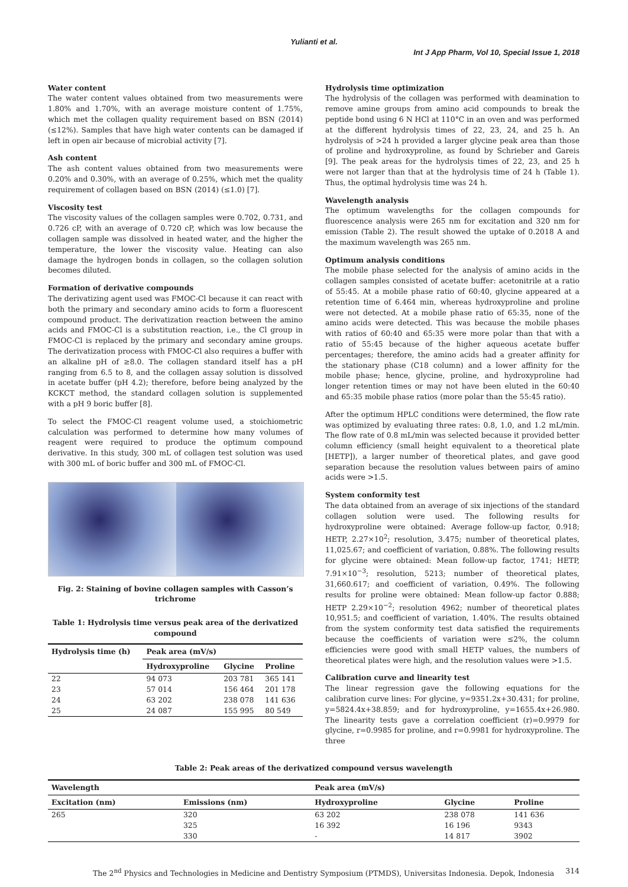Yulianti et al.
Int J App Pharm, Vol 10, Special Issue 1, 2018
Water content
The water content values obtained from two measurements were 1.80% and 1.70%, with an average moisture content of 1.75%, which met the collagen quality requirement based on BSN (2014) (≤12%). Samples that have high water contents can be damaged if left in open air because of microbial activity [7].
Ash content
The ash content values obtained from two measurements were 0.20% and 0.30%, with an average of 0.25%, which met the quality requirement of collagen based on BSN (2014) (≤1.0) [7].
Viscosity test
The viscosity values of the collagen samples were 0.702, 0.731, and 0.726 cP, with an average of 0.720 cP, which was low because the collagen sample was dissolved in heated water, and the higher the temperature, the lower the viscosity value. Heating can also damage the hydrogen bonds in collagen, so the collagen solution becomes diluted.
Formation of derivative compounds
The derivatizing agent used was FMOC-Cl because it can react with both the primary and secondary amino acids to form a fluorescent compound product. The derivatization reaction between the amino acids and FMOC-Cl is a substitution reaction, i.e., the Cl group in FMOC-Cl is replaced by the primary and secondary amine groups. The derivatization process with FMOC-Cl also requires a buffer with an alkaline pH of ≥8.0. The collagen standard itself has a pH ranging from 6.5 to 8, and the collagen assay solution is dissolved in acetate buffer (pH 4.2); therefore, before being analyzed by the KCKCT method, the standard collagen solution is supplemented with a pH 9 boric buffer [8].
To select the FMOC-Cl reagent volume used, a stoichiometric calculation was performed to determine how many volumes of reagent were required to produce the optimum compound derivative. In this study, 300 mL of collagen test solution was used with 300 mL of boric buffer and 300 mL of FMOC-Cl.
Fig. 2: Staining of bovine collagen samples with Casson’s trichrome
Table 1: Hydrolysis time versus peak area of the derivatized compound
| Hydrolysis time (h) | Peak area (mV/s) | | |
| --- | --- | --- | --- |
| | Hydroxyproline | Glycine | Proline |
| 22 | 94 073 | 203 781 | 365 141 |
| 23 | 57 014 | 156 464 | 201 178 |
| 24 | 63 202 | 238 078 | 141 636 |
| 25 | 24 087 | 155 995 | 80 549 |
Hydrolysis time optimization
The hydrolysis of the collagen was performed with deamination to remove amine groups from amino acid compounds to break the peptide bond using 6 N HCl at 110°C in an oven and was performed at the different hydrolysis times of 22, 23, 24, and 25 h. An hydrolysis of >24 h provided a larger glycine peak area than those of proline and hydroxyproline, as found by Schrieber and Gareis [9]. The peak areas for the hydrolysis times of 22, 23, and 25 h were not larger than that at the hydrolysis time of 24 h (Table 1). Thus, the optimal hydrolysis time was 24 h.
Wavelength analysis
The optimum wavelengths for the collagen compounds for fluorescence analysis were 265 nm for excitation and 320 nm for emission (Table 2). The result showed the uptake of 0.2018 A and the maximum wavelength was 265 nm.
Optimum analysis conditions
The mobile phase selected for the analysis of amino acids in the collagen samples consisted of acetate buffer: acetonitrile at a ratio of 55:45. At a mobile phase ratio of 60:40, glycine appeared at a retention time of 6.464 min, whereas hydroxyproline and proline were not detected. At a mobile phase ratio of 65:35, none of the amino acids were detected. This was because the mobile phases with ratios of 60:40 and 65:35 were more polar than that with a ratio of 55:45 because of the higher aqueous acetate buffer percentages; therefore, the amino acids had a greater affinity for the stationary phase (C18 column) and a lower affinity for the mobile phase; hence, glycine, proline, and hydroxyproline had longer retention times or may not have been eluted in the 60:40 and 65:35 mobile phase ratios (more polar than the 55:45 ratio).
After the optimum HPLC conditions were determined, the flow rate was optimized by evaluating three rates: 0.8, 1.0, and 1.2 mL/min. The flow rate of 0.8 mL/min was selected because it provided better column efficiency (small height equivalent to a theoretical plate [HETP]), a larger number of theoretical plates, and gave good separation because the resolution values between pairs of amino acids were >1.5.
System conformity test
The data obtained from an average of six injections of the standard collagen solution were used. The following results for hydroxyproline were obtained: Average follow-up factor, 0.918; HETP, 2.27×10<sup>2</sup>; resolution, 3.475; number of theoretical plates, 11,025.67; and coefficient of variation, 0.88%. The following results for glycine were obtained: Mean follow-up factor, 1741; HETP, 7.91×10<sup>−3</sup>; resolution, 5213; number of theoretical plates, 31,660.617; and coefficient of variation, 0.49%. The following results for proline were obtained: Mean follow-up factor 0.888; HETP 2.29×10<sup>−2</sup>; resolution 4962; number of theoretical plates 10,951.5; and coefficient of variation, 1.40%. The results obtained from the system conformity test data satisfied the requirements because the coefficients of variation were ≤2%, the column efficiencies were good with small HETP values, the numbers of theoretical plates were high, and the resolution values were >1.5.
Calibration curve and linearity test
The linear regression gave the following equations for the calibration curve lines: For glycine, y=9351.2x+30.431; for proline, y=5824.4x+38.859; and for hydroxyproline, y=1655.4x+26.980. The linearity tests gave a correlation coefficient (r)=0.9979 for glycine, r=0.9985 for proline, and r=0.9981 for hydroxyproline. The three
Table 2: Peak areas of the derivatized compound versus wavelength
| Wavelength | | Peak area (mV/s) | | |
| --- | --- | --- | --- | --- |
| Excitation (nm) | Emissions (nm) | Hydroxyproline | Glycine | Proline |
| 265 | 320 | 63 202 | 238 078 | 141 636 |
| | 325 | 16 392 | 16 196 | 9343 |
| | 330 | - | 14 817 | 3902 |
The 2<sup>nd</sup> Physics and Technologies in Medicine and Dentistry Symposium (PTMDS), Universitas Indonesia. Depok, Indonesia 314